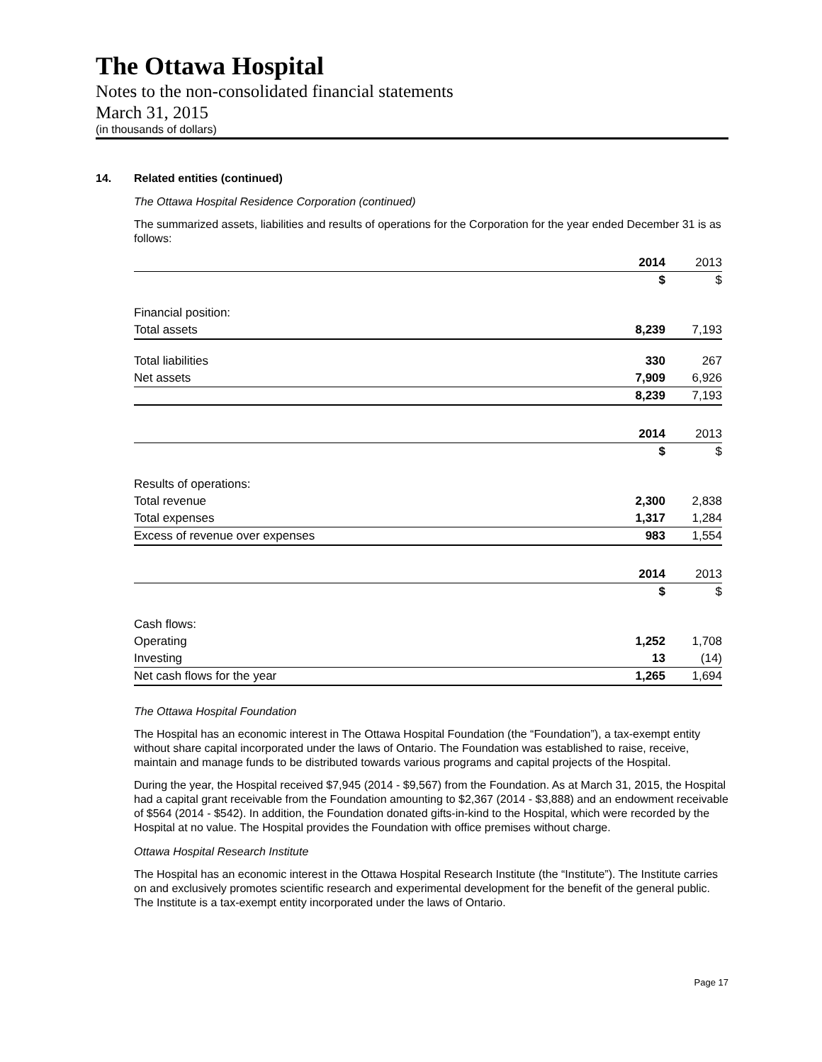The Ottawa Hospital
Notes to the non-consolidated financial statements
March 31, 2015
(in thousands of dollars)
14. Related entities (continued)
The Ottawa Hospital Residence Corporation (continued)
The summarized assets, liabilities and results of operations for the Corporation for the year ended December 31 is as follows:
| | 2014 | 2013 |
| | $ | $ |
| Financial position: | | |
| Total assets | 8,239 | 7,193 |
| Total liabilities | 330 | 267 |
| Net assets | 7,909 | 6,926 |
| | 8,239 | 7,193 |
| | 2014 | 2013 |
| | $ | $ |
| Results of operations: | | |
| Total revenue | 2,300 | 2,838 |
| Total expenses | 1,317 | 1,284 |
| Excess of revenue over expenses | 983 | 1,554 |
| | 2014 | 2013 |
| | $ | $ |
| Cash flows: | | |
| Operating | 1,252 | 1,708 |
| Investing | 13 | (14) |
| Net cash flows for the year | 1,265 | 1,694 |
The Ottawa Hospital Foundation
The Hospital has an economic interest in The Ottawa Hospital Foundation (the “Foundation”), a tax-exempt entity without share capital incorporated under the laws of Ontario. The Foundation was established to raise, receive, maintain and manage funds to be distributed towards various programs and capital projects of the Hospital.
During the year, the Hospital received $7,945 (2014 - $9,567) from the Foundation. As at March 31, 2015, the Hospital had a capital grant receivable from the Foundation amounting to $2,367 (2014 - $3,888) and an endowment receivable of $564 (2014 - $542). In addition, the Foundation donated gifts-in-kind to the Hospital, which were recorded by the Hospital at no value. The Hospital provides the Foundation with office premises without charge.
Ottawa Hospital Research Institute
The Hospital has an economic interest in the Ottawa Hospital Research Institute (the “Institute”). The Institute carries on and exclusively promotes scientific research and experimental development for the benefit of the general public. The Institute is a tax-exempt entity incorporated under the laws of Ontario.
Page 17